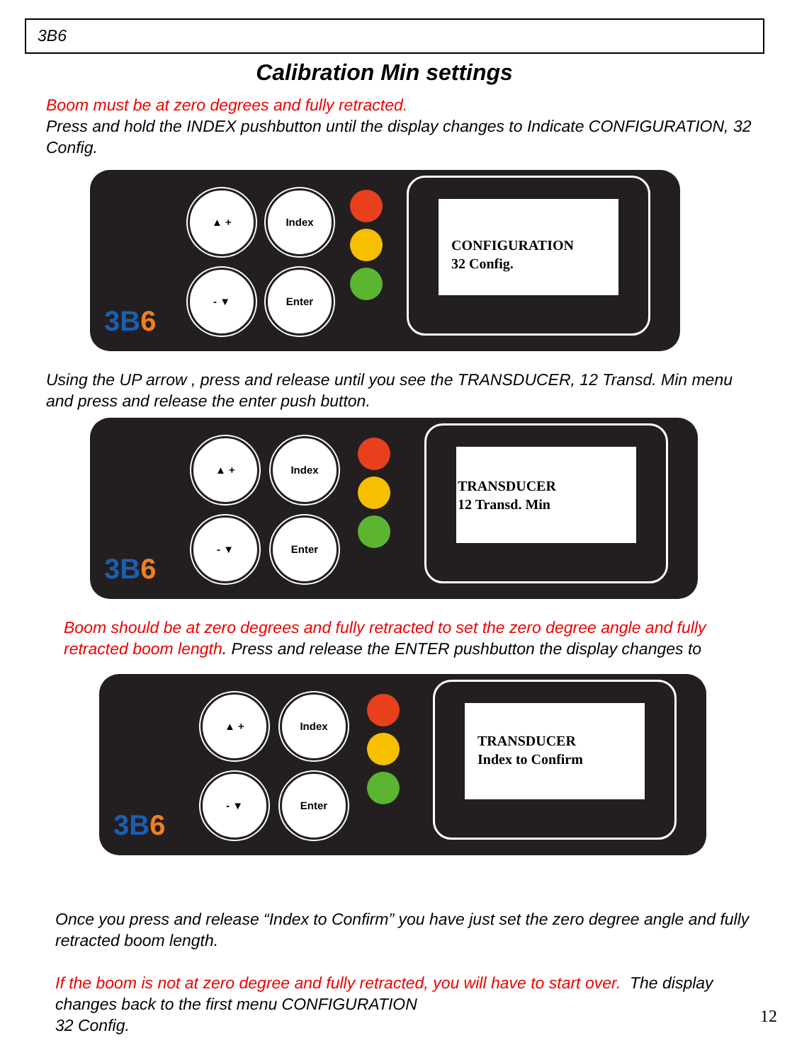3B6
Calibration Min settings
Boom must be at zero degrees and fully retracted.
Press and hold the INDEX pushbutton until the display changes to Indicate CONFIGURATION, 32 Config.
▲ + Index
- ▼ Enter
3B6
CONFIGURATION
32 Config.
Using the UP arrow , press and release until you see the TRANSDUCER, 12 Transd. Min menu and press and release the enter push button.
▲ + Index
- ▼ Enter
3B6
TRANSDUCER
12 Transd. Min
Boom should be at zero degrees and fully retracted to set the zero degree angle and fully retracted boom length. Press and release the ENTER pushbutton the display changes to
▲ + Index
- ▼ Enter
3B6
TRANSDUCER
Index to Confirm
Once you press and release “Index to Confirm” you have just set the zero degree angle and fully retracted boom length.
If the boom is not at zero degree and fully retracted, you will have to start over. The display changes back to the first menu CONFIGURATION
32 Config.
12